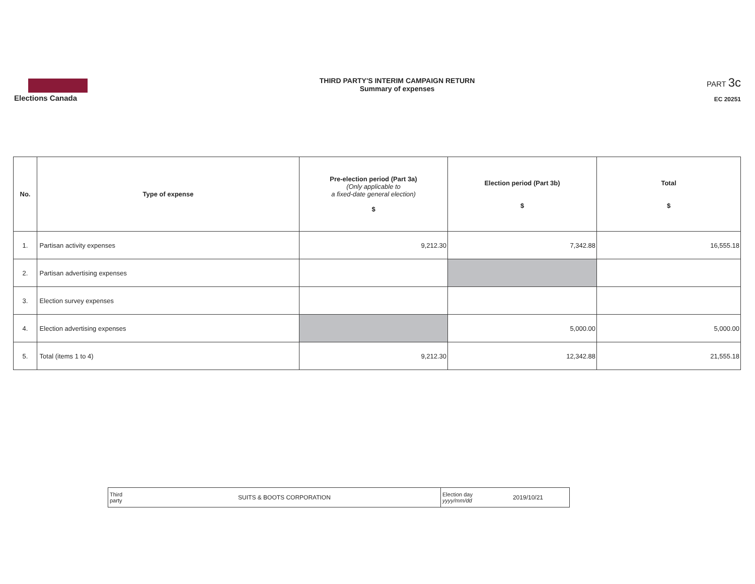Elections Canada
THIRD PARTY'S INTERIM CAMPAIGN RETURN
Summary of expenses
PART 3c
EC 20251
| No. | Type of expense | Pre-election period (Part 3a) (Only applicable to a fixed-date general election) $ | Election period (Part 3b) $ | Total $ |
| --- | --- | --- | --- | --- |
| 1. | Partisan activity expenses | 9,212.30 | 7,342.88 | 16,555.18 |
| 2. | Partisan advertising expenses | | | |
| 3. | Election survey expenses | | | |
| 4. | Election advertising expenses | | 5,000.00 | 5,000.00 |
| 5. | Total (items 1 to 4) | 9,212.30 | 12,342.88 | 21,555.18 |
| Third party SUITS & BOOTS CORPORATION | Election day yyyy/mm/dd 2019/10/21 |